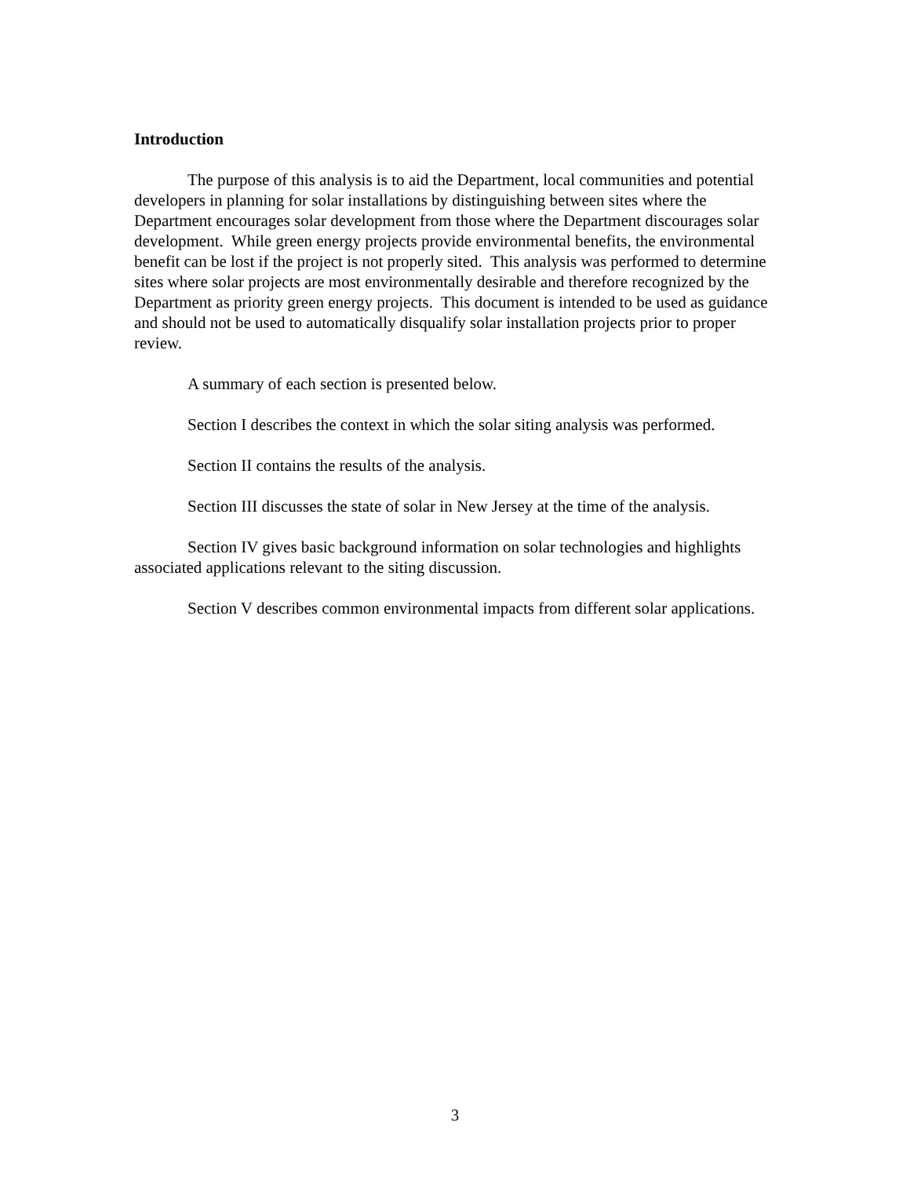Introduction
The purpose of this analysis is to aid the Department, local communities and potential developers in planning for solar installations by distinguishing between sites where the Department encourages solar development from those where the Department discourages solar development. While green energy projects provide environmental benefits, the environmental benefit can be lost if the project is not properly sited. This analysis was performed to determine sites where solar projects are most environmentally desirable and therefore recognized by the Department as priority green energy projects. This document is intended to be used as guidance and should not be used to automatically disqualify solar installation projects prior to proper review.
A summary of each section is presented below.
Section I describes the context in which the solar siting analysis was performed.
Section II contains the results of the analysis.
Section III discusses the state of solar in New Jersey at the time of the analysis.
Section IV gives basic background information on solar technologies and highlights associated applications relevant to the siting discussion.
Section V describes common environmental impacts from different solar applications.
3